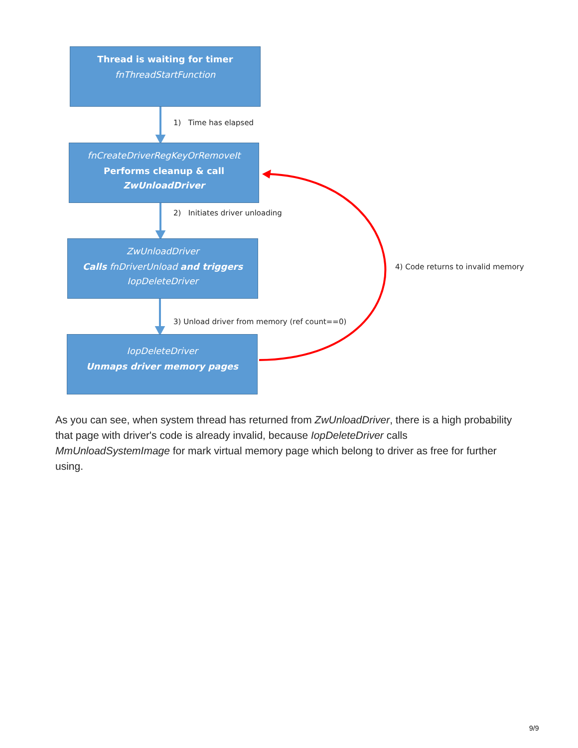Thread is waiting for timer
fnThreadStartFunction
1) Time has elapsed
fnCreateDriverRegKeyOrRemoveIt
Performs cleanup & call
ZwUnloadDriver
2) Initiates driver unloading
ZwUnloadDriver
Calls fnDriverUnload and triggers
IopDeleteDriver
4) Code returns to invalid memory
3) Unload driver from memory (ref count==0)
IopDeleteDriver
Unmaps driver memory pages
As you can see, when system thread has returned from ZwUnloadDriver, there is a high probability that page with driver's code is already invalid, because IopDeleteDriver calls MmUnloadSystemImage for mark virtual memory page which belong to driver as free for further using.
9/9